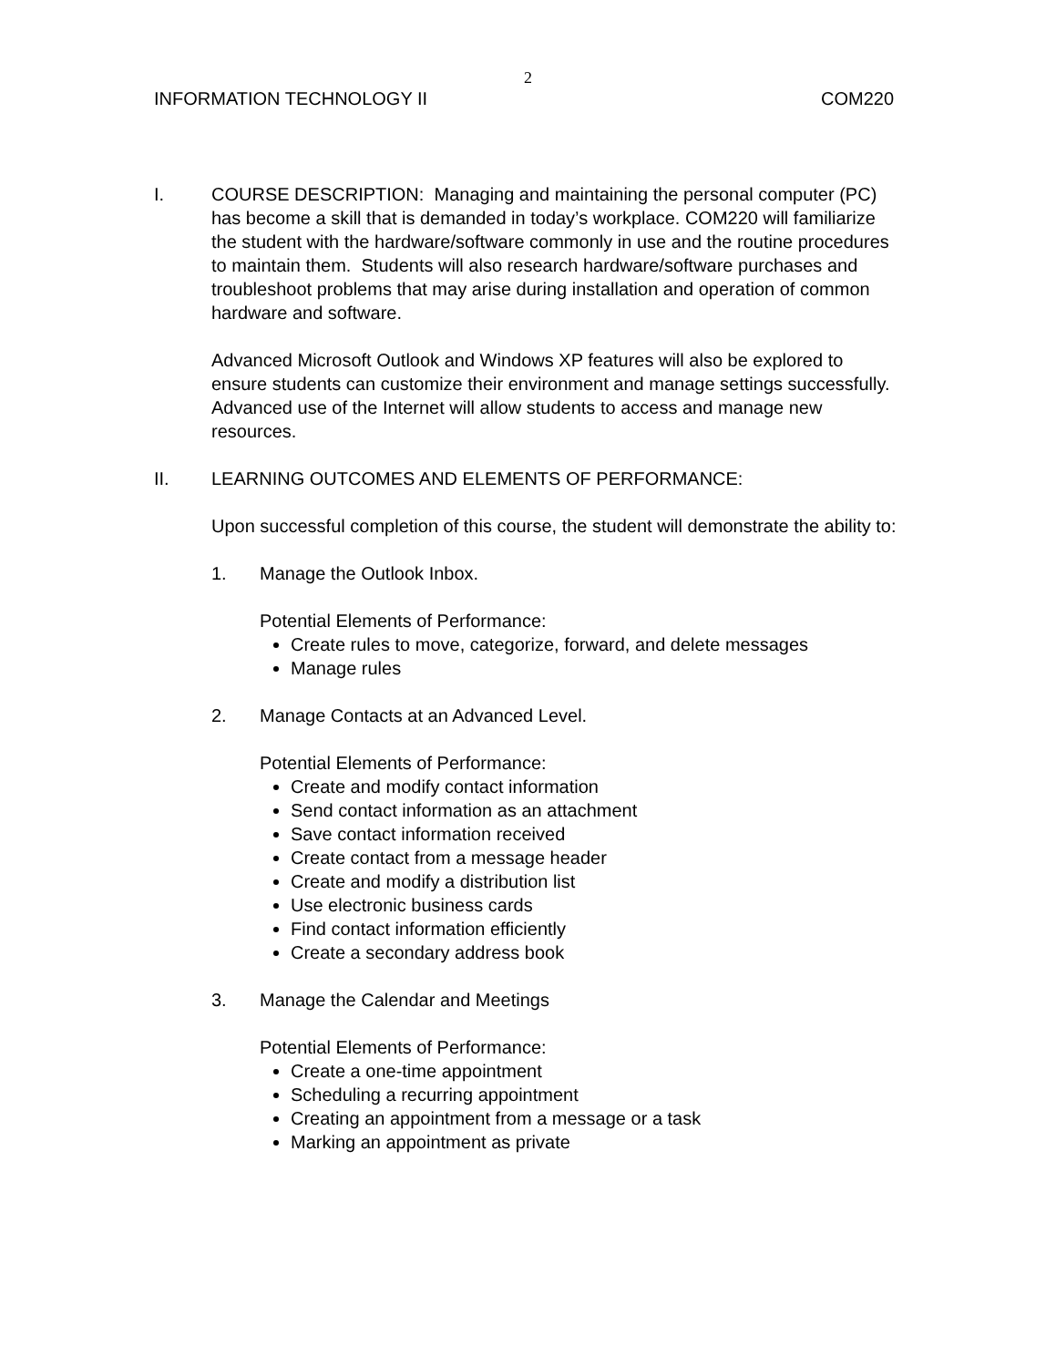2
INFORMATION TECHNOLOGY II COM220
I. COURSE DESCRIPTION: Managing and maintaining the personal computer (PC) has become a skill that is demanded in today’s workplace. COM220 will familiarize the student with the hardware/software commonly in use and the routine procedures to maintain them. Students will also research hardware/software purchases and troubleshoot problems that may arise during installation and operation of common hardware and software.
Advanced Microsoft Outlook and Windows XP features will also be explored to ensure students can customize their environment and manage settings successfully. Advanced use of the Internet will allow students to access and manage new resources.
II. LEARNING OUTCOMES AND ELEMENTS OF PERFORMANCE:
Upon successful completion of this course, the student will demonstrate the ability to:
1. Manage the Outlook Inbox.
Potential Elements of Performance:
Create rules to move, categorize, forward, and delete messages
Manage rules
2. Manage Contacts at an Advanced Level.
Potential Elements of Performance:
Create and modify contact information
Send contact information as an attachment
Save contact information received
Create contact from a message header
Create and modify a distribution list
Use electronic business cards
Find contact information efficiently
Create a secondary address book
3. Manage the Calendar and Meetings
Potential Elements of Performance:
Create a one-time appointment
Scheduling a recurring appointment
Creating an appointment from a message or a task
Marking an appointment as private